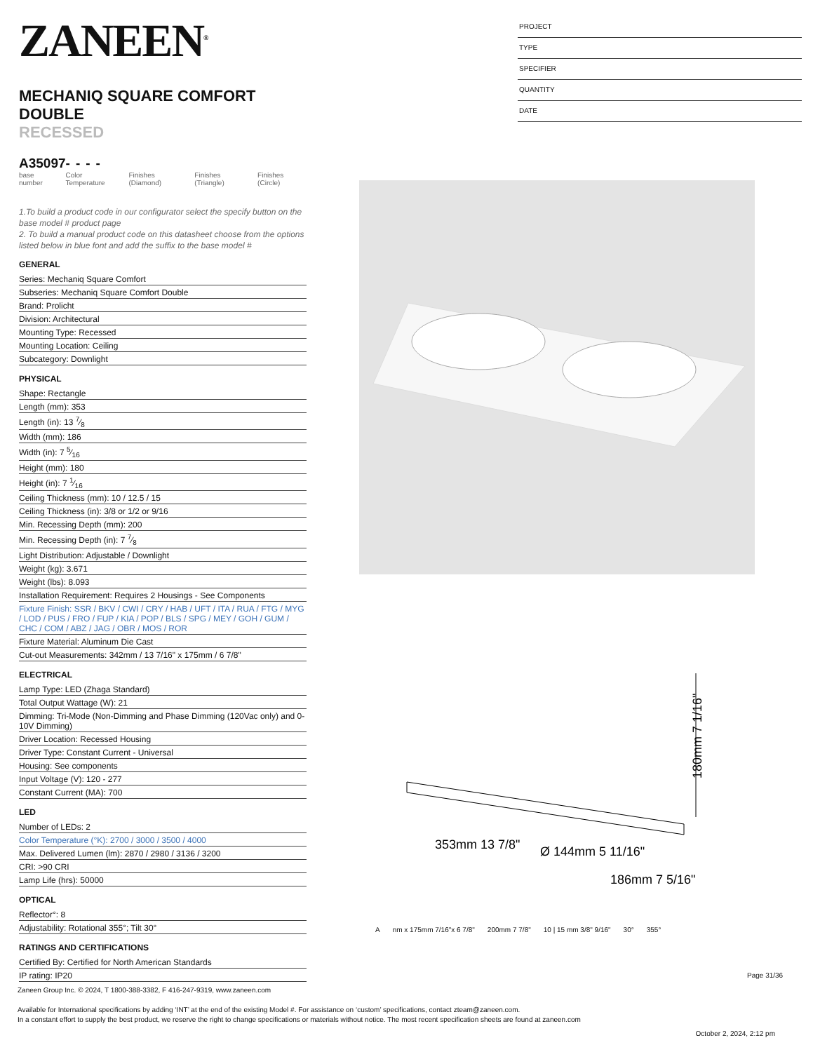ZANEEN<sup>®</sup>
MECHANIQ SQUARE COMFORT DOUBLE
RECESSED
A35097- - - -
base number Color Temperature Finishes (Diamond) Finishes (Triangle) Finishes (Circle)
1.To build a product code in our configurator select the specify button on the base model # product page
2. To build a manual product code on this datasheet choose from the options listed below in blue font and add the suffix to the base model #
GENERAL
Series: Mechaniq Square Comfort
Subseries: Mechaniq Square Comfort Double
Brand: Prolicht
Division: Architectural
Mounting Type: Recessed
Mounting Location: Ceiling
Subcategory: Downlight
PHYSICAL
Shape: Rectangle
Length (mm): 353
Length (in): 13 7⁄8
Width (mm): 186
Width (in): 7 5⁄16
Height (mm): 180
Height (in): 7 1⁄16
Ceiling Thickness (mm): 10 / 12.5 / 15
Ceiling Thickness (in): 3/8 or 1/2 or 9/16
Min. Recessing Depth (mm): 200
Min. Recessing Depth (in): 7 7⁄8
Light Distribution: Adjustable / Downlight
Weight (kg): 3.671
Weight (lbs): 8.093
Installation Requirement: Requires 2 Housings - See Components
Fixture Finish: SSR / BKV / CWI / CRY / HAB / UFT / ITA / RUA / FTG / MYG / LOD / PUS / FRO / FUP / KIA / POP / BLS / SPG / MEY / GOH / GUM / CHC / COM / ABZ / JAG / OBR / MOS / ROR
Fixture Material: Aluminum Die Cast
Cut-out Measurements: 342mm / 13 7/16" x 175mm / 6 7/8"
ELECTRICAL
Lamp Type: LED (Zhaga Standard)
Total Output Wattage (W): 21
Dimming: Tri-Mode (Non-Dimming and Phase Dimming (120Vac only) and 0-10V Dimming)
Driver Location: Recessed Housing
Driver Type: Constant Current - Universal
Housing: See components
Input Voltage (V): 120 - 277
Constant Current (MA): 700
LED
Number of LEDs: 2
Color Temperature (°K): 2700 / 3000 / 3500 / 4000
Max. Delivered Lumen (lm): 2870 / 2980 / 3136 / 3200
CRI: >90 CRI
Lamp Life (hrs): 50000
OPTICAL
Reflector°: 8
Adjustability: Rotational 355°; Tilt 30°
RATINGS AND CERTIFICATIONS
Certified By: Certified for North American Standards
IP rating: IP20
PROJECT
TYPE
SPECIFIER
QUANTITY
DATE
180mm 7 1/16"
353mm 13 7/8"
Ø 144mm 5 11/16"
186mm 7 5/16"
Anm x 175mm 7/16"x 6 7/8" 200mm 7 7/8" 10 | 15 mm 3/8" 9/16" 30° 355°
Page 31/36
Zaneen Group Inc. © 2024, T 1800-388-3382, F 416-247-9319, www.zaneen.com
Available for International specifications by adding ‘INT’ at the end of the existing Model #. For assistance on ‘custom’ specifications, contact zteam@zaneen.com.
In a constant effort to supply the best product, we reserve the right to change specifications or materials without notice. The most recent specification sheets are found at zaneen.com
October 2, 2024, 2:12 pm